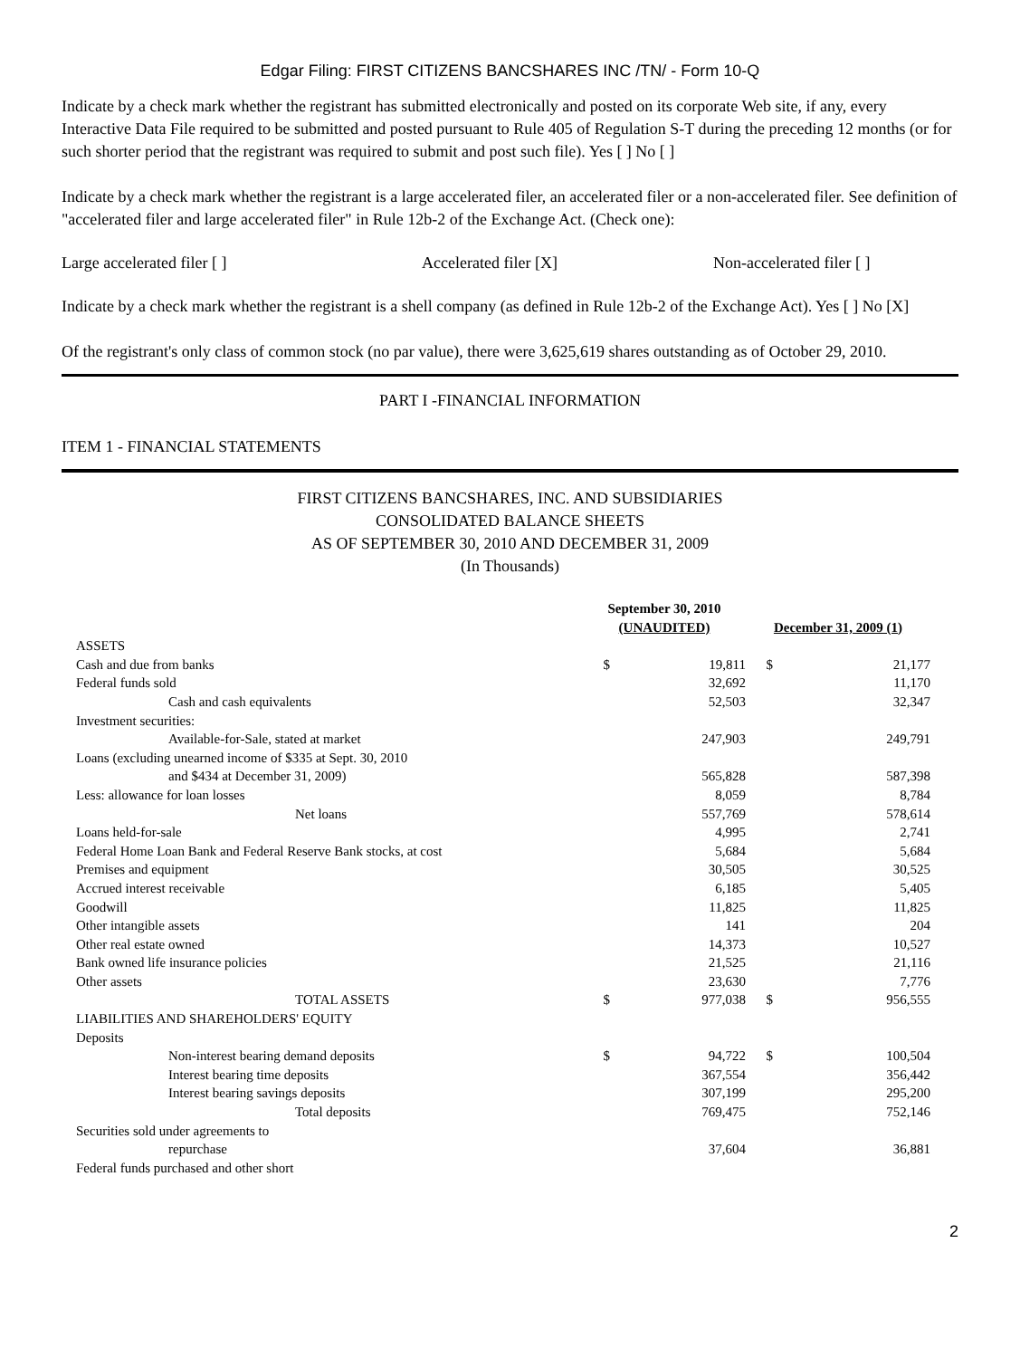Edgar Filing: FIRST CITIZENS BANCSHARES INC /TN/ - Form 10-Q
Indicate by a check mark whether the registrant has submitted electronically and posted on its corporate Web site, if any, every Interactive Data File required to be submitted and posted pursuant to Rule 405 of Regulation S-T during the preceding 12 months (or for such shorter period that the registrant was required to submit and post such file). Yes [ ] No [ ]
Indicate by a check mark whether the registrant is a large accelerated filer, an accelerated filer or a non-accelerated filer. See definition of "accelerated filer and large accelerated filer" in Rule 12b-2 of the Exchange Act. (Check one):
Large accelerated filer [ ] Accelerated filer [X] Non-accelerated filer [ ]
Indicate by a check mark whether the registrant is a shell company (as defined in Rule 12b-2 of the Exchange Act). Yes [ ] No [X]
Of the registrant's only class of common stock (no par value), there were 3,625,619 shares outstanding as of October 29, 2010.
PART I -FINANCIAL INFORMATION
ITEM 1 - FINANCIAL STATEMENTS
FIRST CITIZENS BANCSHARES, INC. AND SUBSIDIARIES
CONSOLIDATED BALANCE SHEETS
AS OF SEPTEMBER 30, 2010 AND DECEMBER 31, 2009
(In Thousands)
| | | September 30, 2010 (UNAUDITED) | | December 31, 2009 (1) | | |
| | ASSETS | | | | | |
| | Cash and due from banks | $ | 19,811 | $ | 21,177 | |
| | Federal funds sold | | 32,692 | | 11,170 | |
| | Cash and cash equivalents | | 52,503 | | 32,347 | |
| | Investment securities: | | | | | |
| | Available-for-Sale, stated at market | | 247,903 | | 249,791 | |
| | Loans (excluding unearned income of $335 at Sept. 30, 2010 | | | | | |
| | and $434 at December 31, 2009) | | 565,828 | | 587,398 | |
| | Less: allowance for loan losses | | 8,059 | | 8,784 | |
| | Net loans | | 557,769 | | 578,614 | |
| | Loans held-for-sale | | 4,995 | | 2,741 | |
| | Federal Home Loan Bank and Federal Reserve Bank stocks, at cost | | 5,684 | | 5,684 | |
| | Premises and equipment | | 30,505 | | 30,525 | |
| | Accrued interest receivable | | 6,185 | | 5,405 | |
| | Goodwill | | 11,825 | | 11,825 | |
| | Other intangible assets | | 141 | | 204 | |
| | Other real estate owned | | 14,373 | | 10,527 | |
| | Bank owned life insurance policies | | 21,525 | | 21,116 | |
| | Other assets | | 23,630 | | 7,776 | |
| | TOTAL ASSETS | $ | 977,038 | $ | 956,555 | |
| | LIABILITIES AND SHAREHOLDERS' EQUITY | | | | | |
| | Deposits | | | | | |
| | Non-interest bearing demand deposits | $ | 94,722 | $ | 100,504 | |
| | Interest bearing time deposits | | 367,554 | | 356,442 | |
| | Interest bearing savings deposits | | 307,199 | | 295,200 | |
| | Total deposits | | 769,475 | | 752,146 | |
| | Securities sold under agreements to | | | | | |
| | repurchase | | 37,604 | | 36,881 | |
| | Federal funds purchased and other short | | | | | |
2